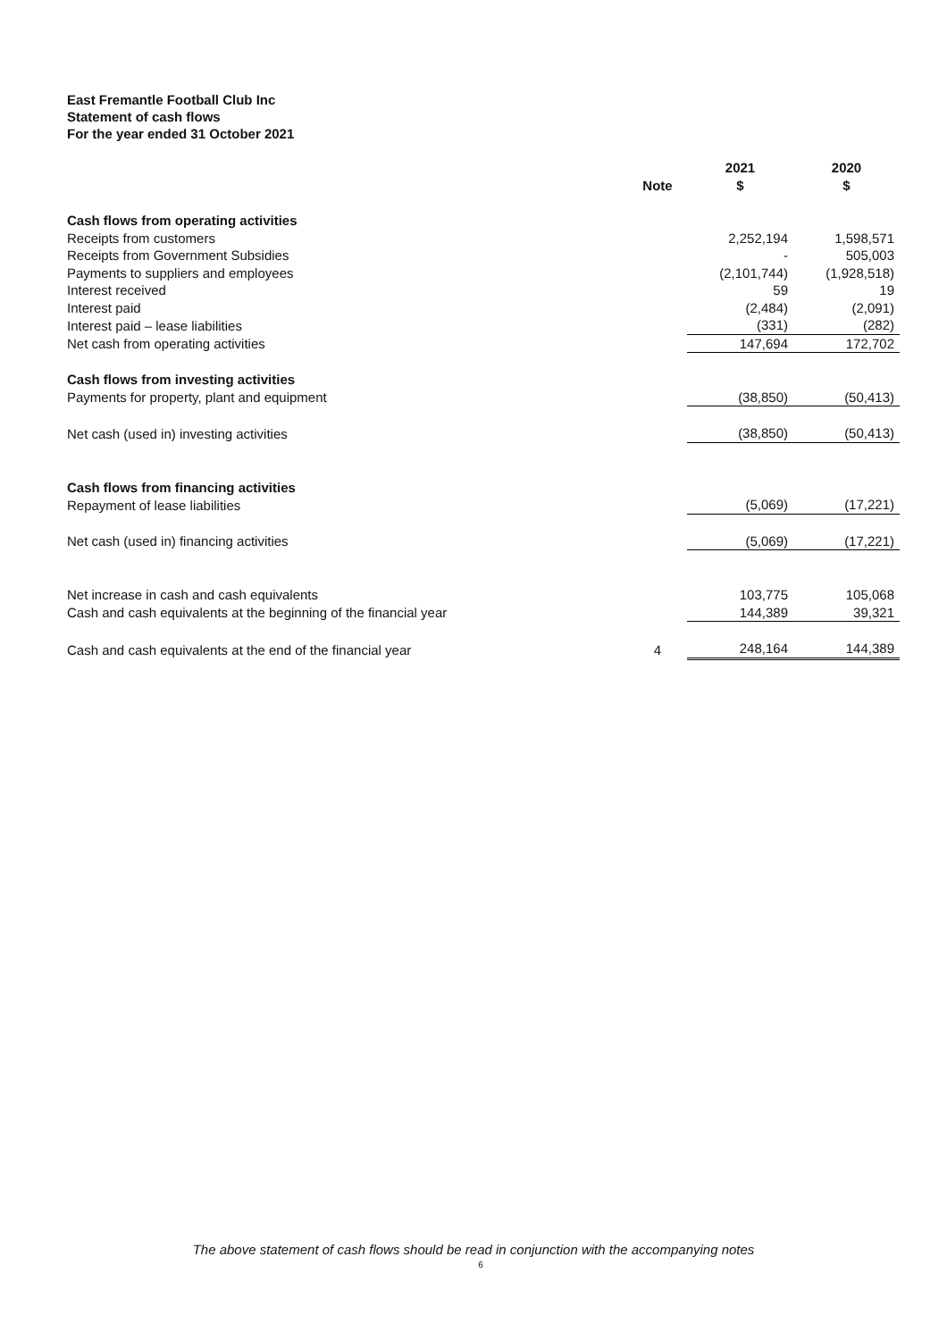East Fremantle Football Club Inc
Statement of cash flows
For the year ended 31 October 2021
| | Note | 2021 $ | 2020 $ |
| --- | --- | --- | --- |
| Cash flows from operating activities | | | |
| Receipts from customers | | 2,252,194 | 1,598,571 |
| Receipts from Government Subsidies | | - | 505,003 |
| Payments to suppliers and employees | | (2,101,744) | (1,928,518) |
| Interest received | | 59 | 19 |
| Interest paid | | (2,484) | (2,091) |
| Interest paid – lease liabilities | | (331) | (282) |
| Net cash from operating activities | | 147,694 | 172,702 |
| Cash flows from investing activities | | | |
| Payments for property, plant and equipment | | (38,850) | (50,413) |
| Net cash (used in) investing activities | | (38,850) | (50,413) |
| Cash flows from financing activities | | | |
| Repayment of lease liabilities | | (5,069) | (17,221) |
| Net cash (used in) financing activities | | (5,069) | (17,221) |
| Net increase in cash and cash equivalents | | 103,775 | 105,068 |
| Cash and cash equivalents at the beginning of the financial year | | 144,389 | 39,321 |
| Cash and cash equivalents at the end of the financial year | 4 | 248,164 | 144,389 |
The above statement of cash flows should be read in conjunction with the accompanying notes
6